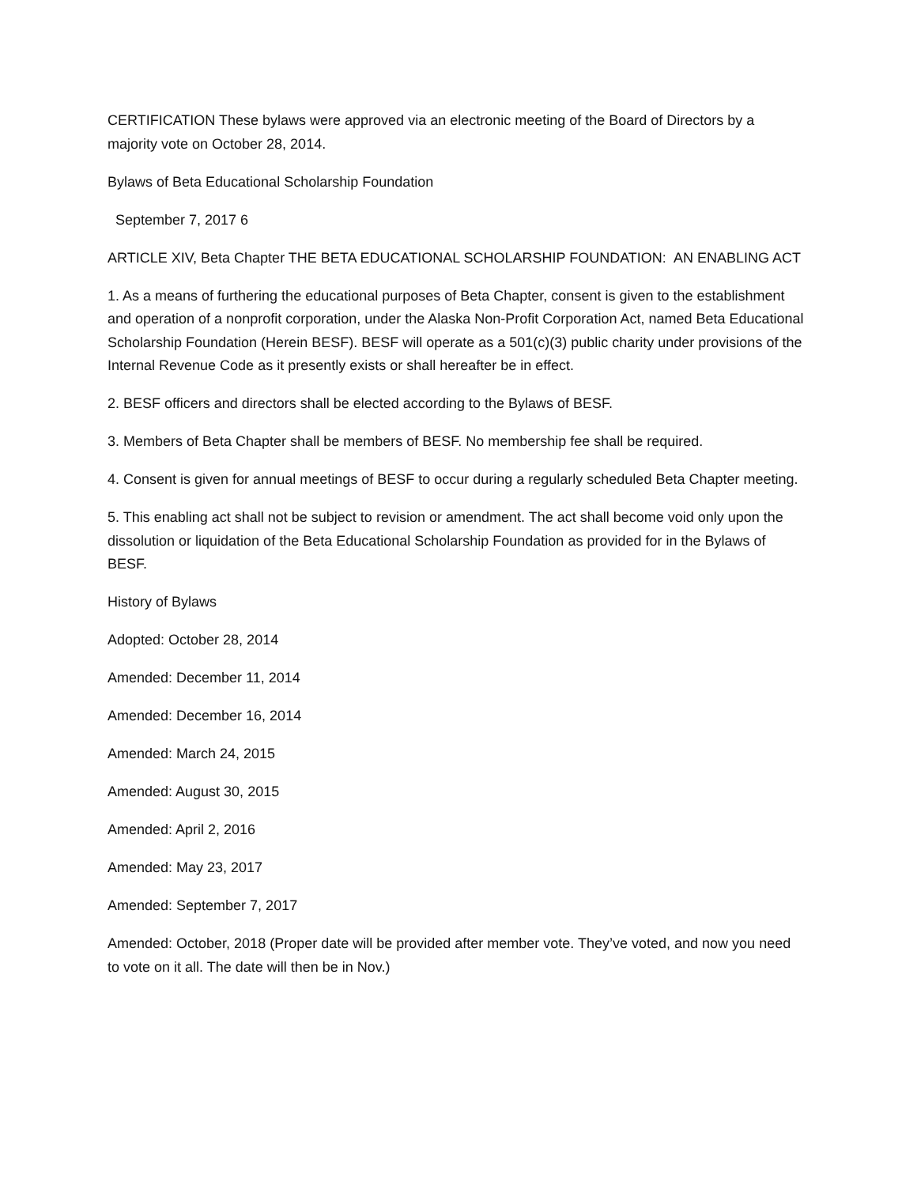CERTIFICATION These bylaws were approved via an electronic meeting of the Board of Directors by a majority vote on October 28, 2014.
Bylaws of Beta Educational Scholarship Foundation
September 7, 2017 6
ARTICLE XIV, Beta Chapter THE BETA EDUCATIONAL SCHOLARSHIP FOUNDATION: AN ENABLING ACT
1. As a means of furthering the educational purposes of Beta Chapter, consent is given to the establishment and operation of a nonprofit corporation, under the Alaska Non-Profit Corporation Act, named Beta Educational Scholarship Foundation (Herein BESF). BESF will operate as a 501(c)(3) public charity under provisions of the Internal Revenue Code as it presently exists or shall hereafter be in effect.
2. BESF officers and directors shall be elected according to the Bylaws of BESF.
3. Members of Beta Chapter shall be members of BESF. No membership fee shall be required.
4. Consent is given for annual meetings of BESF to occur during a regularly scheduled Beta Chapter meeting.
5. This enabling act shall not be subject to revision or amendment. The act shall become void only upon the dissolution or liquidation of the Beta Educational Scholarship Foundation as provided for in the Bylaws of BESF.
History of Bylaws
Adopted: October 28, 2014
Amended: December 11, 2014
Amended: December 16, 2014
Amended: March 24, 2015
Amended: August 30, 2015
Amended: April 2, 2016
Amended: May 23, 2017
Amended: September 7, 2017
Amended: October, 2018 (Proper date will be provided after member vote. They’ve voted, and now you need to vote on it all. The date will then be in Nov.)